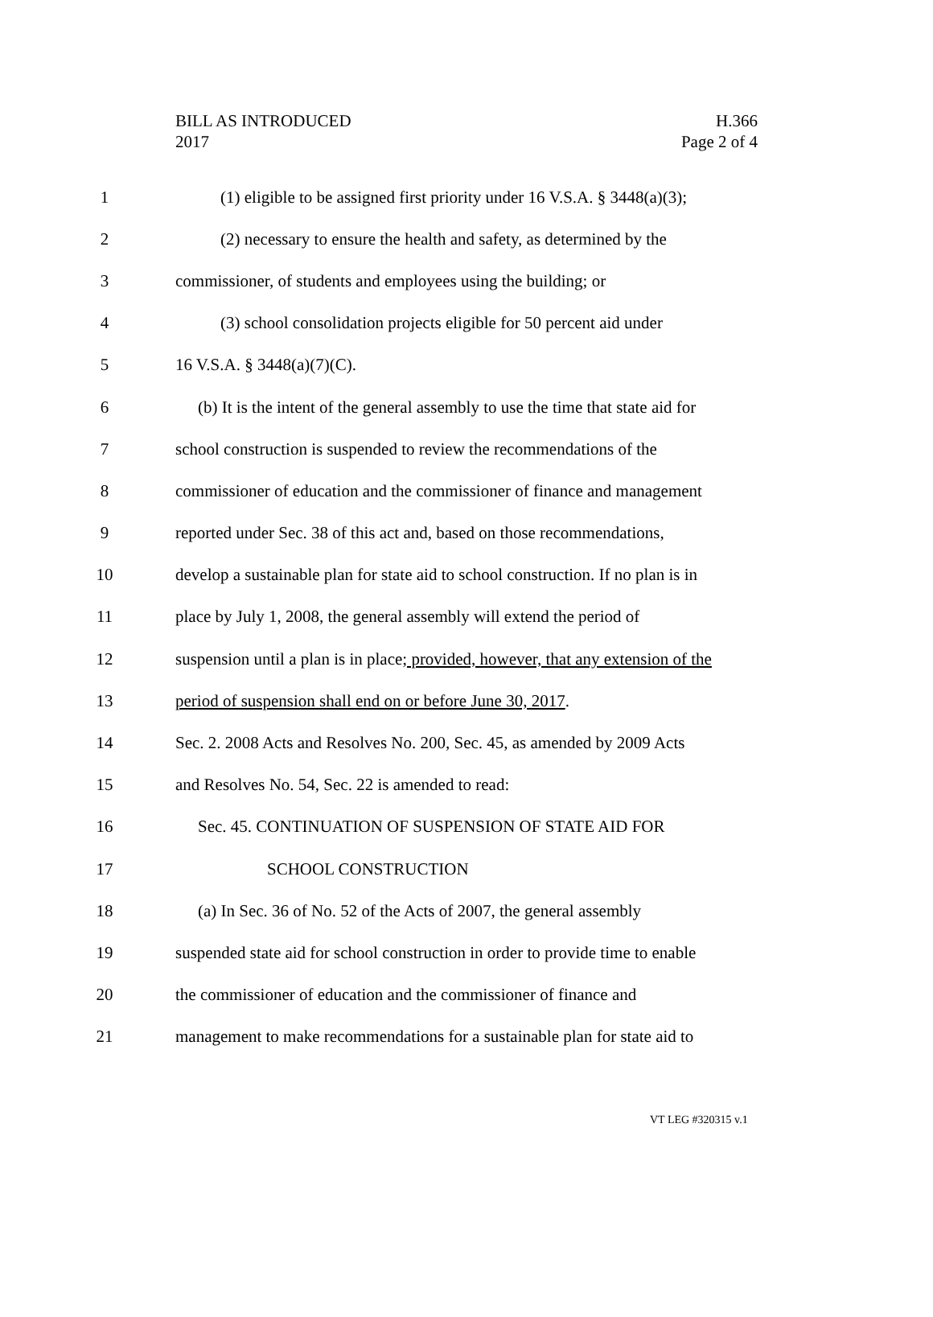BILL AS INTRODUCED
2017
H.366
Page 2 of 4
1 (1) eligible to be assigned first priority under 16 V.S.A. § 3448(a)(3);
2 (2) necessary to ensure the health and safety, as determined by the
3 commissioner, of students and employees using the building; or
4 (3) school consolidation projects eligible for 50 percent aid under
5 16 V.S.A. § 3448(a)(7)(C).
6 (b) It is the intent of the general assembly to use the time that state aid for
7 school construction is suspended to review the recommendations of the
8 commissioner of education and the commissioner of finance and management
9 reported under Sec. 38 of this act and, based on those recommendations,
10 develop a sustainable plan for state aid to school construction. If no plan is in
11 place by July 1, 2008, the general assembly will extend the period of
12 suspension until a plan is in place; provided, however, that any extension of the
13 period of suspension shall end on or before June 30, 2017.
14 Sec. 2. 2008 Acts and Resolves No. 200, Sec. 45, as amended by 2009 Acts
15 and Resolves No. 54, Sec. 22 is amended to read:
16 Sec. 45. CONTINUATION OF SUSPENSION OF STATE AID FOR
17 SCHOOL CONSTRUCTION
18 (a) In Sec. 36 of No. 52 of the Acts of 2007, the general assembly
19 suspended state aid for school construction in order to provide time to enable
20 the commissioner of education and the commissioner of finance and
21 management to make recommendations for a sustainable plan for state aid to
VT LEG #320315 v.1